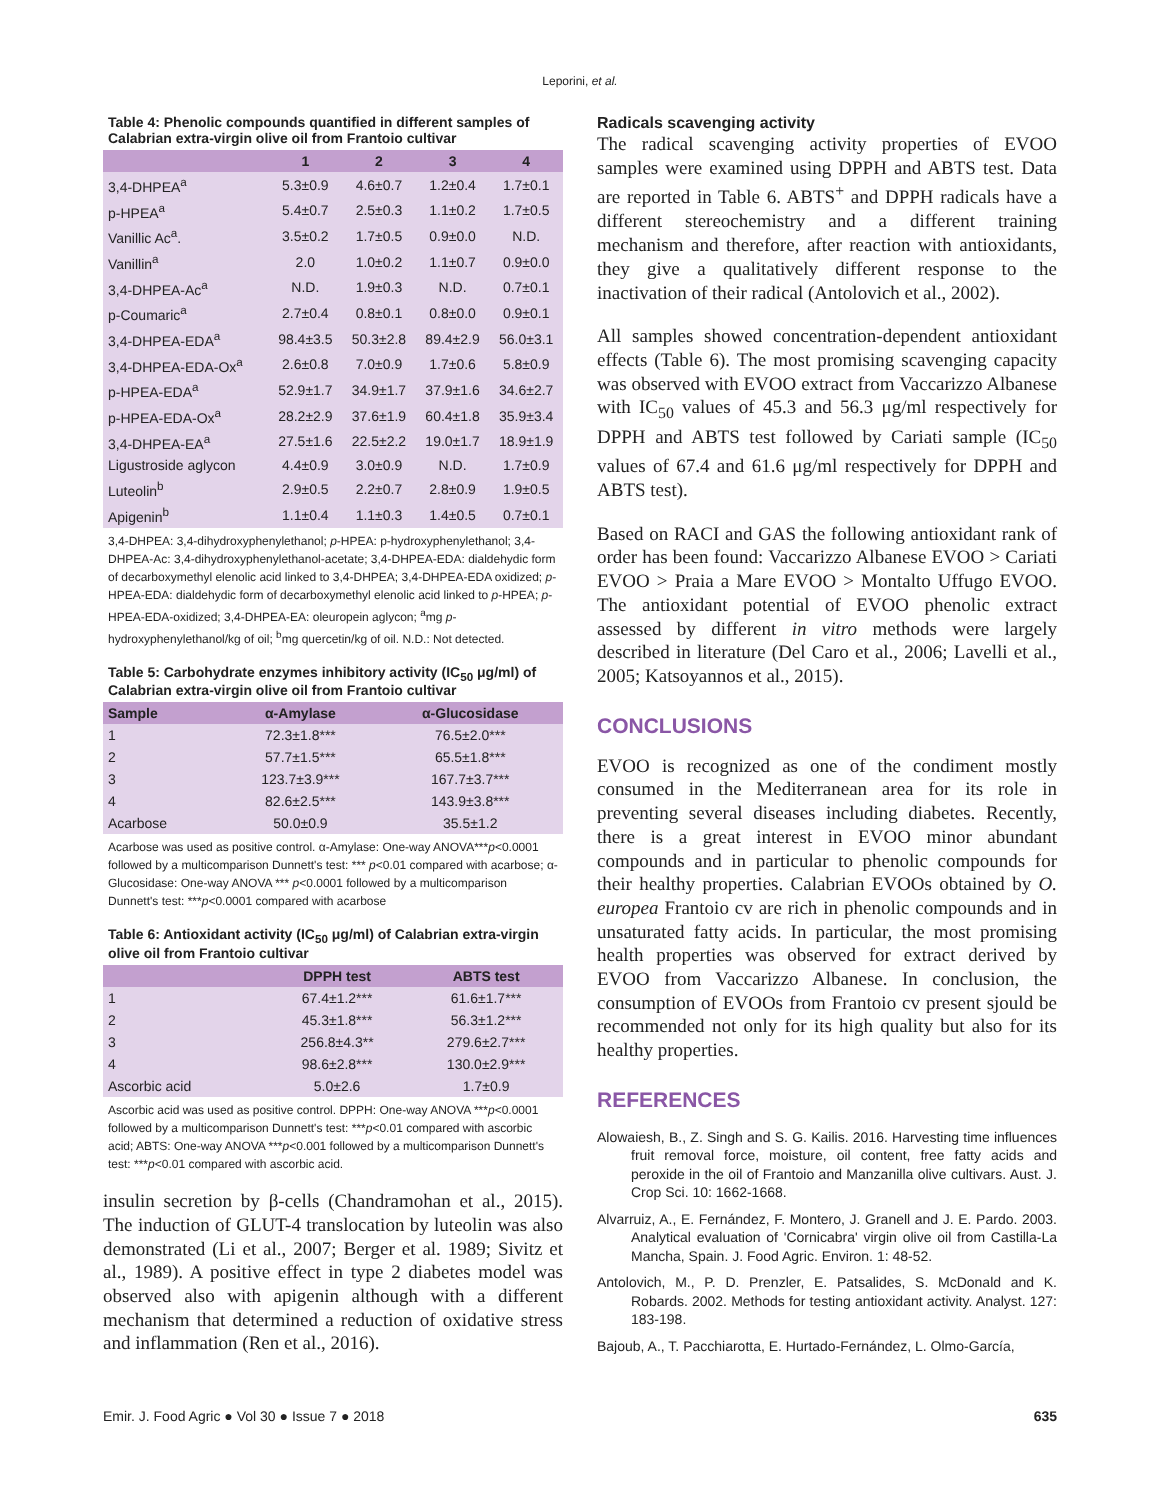Leporini, et al.
Table 4: Phenolic compounds quantified in different samples of Calabrian extra-virgin olive oil from Frantoio cultivar
| | 1 | 2 | 3 | 4 |
| --- | --- | --- | --- | --- |
| 3,4-DHPEA<sup>a</sup> | 5.3±0.9 | 4.6±0.7 | 1.2±0.4 | 1.7±0.1 |
| p-HPEA<sup>a</sup> | 5.4±0.7 | 2.5±0.3 | 1.1±0.2 | 1.7±0.5 |
| Vanillic Ac<sup>a</sup>. | 3.5±0.2 | 1.7±0.5 | 0.9±0.0 | N.D. |
| Vanillin<sup>a</sup> | 2.0 | 1.0±0.2 | 1.1±0.7 | 0.9±0.0 |
| 3,4-DHPEA-Ac<sup>a</sup> | N.D. | 1.9±0.3 | N.D. | 0.7±0.1 |
| p-Coumaric<sup>a</sup> | 2.7±0.4 | 0.8±0.1 | 0.8±0.0 | 0.9±0.1 |
| 3,4-DHPEA-EDA<sup>a</sup> | 98.4±3.5 | 50.3±2.8 | 89.4±2.9 | 56.0±3.1 |
| 3,4-DHPEA-EDA-Ox<sup>a</sup> | 2.6±0.8 | 7.0±0.9 | 1.7±0.6 | 5.8±0.9 |
| p-HPEA-EDA<sup>a</sup> | 52.9±1.7 | 34.9±1.7 | 37.9±1.6 | 34.6±2.7 |
| p-HPEA-EDA-Ox<sup>a</sup> | 28.2±2.9 | 37.6±1.9 | 60.4±1.8 | 35.9±3.4 |
| 3,4-DHPEA-EA<sup>a</sup> | 27.5±1.6 | 22.5±2.2 | 19.0±1.7 | 18.9±1.9 |
| Ligustroside aglycon | 4.4±0.9 | 3.0±0.9 | N.D. | 1.7±0.9 |
| Luteolin<sup>b</sup> | 2.9±0.5 | 2.2±0.7 | 2.8±0.9 | 1.9±0.5 |
| Apigenin<sup>b</sup> | 1.1±0.4 | 1.1±0.3 | 1.4±0.5 | 0.7±0.1 |
3,4-DHPEA: 3,4-dihydroxyphenylethanol; p-HPEA: p-hydroxyphenylethanol; 3,4-DHPEA-Ac: 3,4-dihydroxyphenylethanol-acetate; 3,4-DHPEA-EDA: dialdehydic form of decarboxymethyl elenolic acid linked to 3,4-DHPEA; 3,4-DHPEA-EDA oxidized; p-HPEA-EDA: dialdehydic form of decarboxymethyl elenolic acid linked to p-HPEA; p-HPEA-EDA-oxidized; 3,4-DHPEA-EA: oleuropein aglycon; <sup>a</sup>mg p-hydroxyphenylethanol/kg of oil; <sup>b</sup>mg quercetin/kg of oil. N.D.: Not detected.
Table 5: Carbohydrate enzymes inhibitory activity (IC<sub>50</sub> μg/ml) of Calabrian extra-virgin olive oil from Frantoio cultivar
| Sample | α-Amylase | α-Glucosidase |
| --- | --- | --- |
| 1 | 72.3±1.8*** | 76.5±2.0*** |
| 2 | 57.7±1.5*** | 65.5±1.8*** |
| 3 | 123.7±3.9*** | 167.7±3.7*** |
| 4 | 82.6±2.5*** | 143.9±3.8*** |
| Acarbose | 50.0±0.9 | 35.5±1.2 |
Acarbose was used as positive control. α-Amylase: One-way ANOVA***p<0.0001 followed by a multicomparison Dunnett's test: *** p<0.01 compared with acarbose; α-Glucosidase: One-way ANOVA *** p<0.0001 followed by a multicomparison Dunnett's test: ***p<0.0001 compared with acarbose
Table 6: Antioxidant activity (IC<sub>50</sub> μg/ml) of Calabrian extra-virgin olive oil from Frantoio cultivar
| | DPPH test | ABTS test |
| --- | --- | --- |
| 1 | 67.4±1.2*** | 61.6±1.7*** |
| 2 | 45.3±1.8*** | 56.3±1.2*** |
| 3 | 256.8±4.3** | 279.6±2.7*** |
| 4 | 98.6±2.8*** | 130.0±2.9*** |
| Ascorbic acid | 5.0±2.6 | 1.7±0.9 |
Ascorbic acid was used as positive control. DPPH: One-way ANOVA ***p<0.0001 followed by a multicomparison Dunnett's test: ***p<0.01 compared with ascorbic acid; ABTS: One-way ANOVA ***p<0.001 followed by a multicomparison Dunnett's test: ***p<0.01 compared with ascorbic acid.
insulin secretion by β-cells (Chandramohan et al., 2015). The induction of GLUT-4 translocation by luteolin was also demonstrated (Li et al., 2007; Berger et al. 1989; Sivitz et al., 1989). A positive effect in type 2 diabetes model was observed also with apigenin although with a different mechanism that determined a reduction of oxidative stress and inflammation (Ren et al., 2016).
Radicals scavenging activity
The radical scavenging activity properties of EVOO samples were examined using DPPH and ABTS test. Data are reported in Table 6. ABTS<sup>+</sup> and DPPH radicals have a different stereochemistry and a different training mechanism and therefore, after reaction with antioxidants, they give a qualitatively different response to the inactivation of their radical (Antolovich et al., 2002).
All samples showed concentration-dependent antioxidant effects (Table 6). The most promising scavenging capacity was observed with EVOO extract from Vaccarizzo Albanese with IC<sub>50</sub> values of 45.3 and 56.3 μg/ml respectively for DPPH and ABTS test followed by Cariati sample (IC<sub>50</sub> values of 67.4 and 61.6 μg/ml respectively for DPPH and ABTS test).
Based on RACI and GAS the following antioxidant rank of order has been found: Vaccarizzo Albanese EVOO > Cariati EVOO > Praia a Mare EVOO > Montalto Uffugo EVOO. The antioxidant potential of EVOO phenolic extract assessed by different in vitro methods were largely described in literature (Del Caro et al., 2006; Lavelli et al., 2005; Katsoyannos et al., 2015).
CONCLUSIONS
EVOO is recognized as one of the condiment mostly consumed in the Mediterranean area for its role in preventing several diseases including diabetes. Recently, there is a great interest in EVOO minor abundant compounds and in particular to phenolic compounds for their healthy properties. Calabrian EVOOs obtained by O. europea Frantoio cv are rich in phenolic compounds and in unsaturated fatty acids. In particular, the most promising health properties was observed for extract derived by EVOO from Vaccarizzo Albanese. In conclusion, the consumption of EVOOs from Frantoio cv present sjould be recommended not only for its high quality but also for its healthy properties.
REFERENCES
Alowaiesh, B., Z. Singh and S. G. Kailis. 2016. Harvesting time influences fruit removal force, moisture, oil content, free fatty acids and peroxide in the oil of Frantoio and Manzanilla olive cultivars. Aust. J. Crop Sci. 10: 1662-1668.
Alvarruiz, A., E. Fernández, F. Montero, J. Granell and J. E. Pardo. 2003. Analytical evaluation of 'Cornicabra' virgin olive oil from Castilla-La Mancha, Spain. J. Food Agric. Environ. 1: 48-52.
Antolovich, M., P. D. Prenzler, E. Patsalides, S. McDonald and K. Robards. 2002. Methods for testing antioxidant activity. Analyst. 127: 183-198.
Bajoub, A., T. Pacchiarotta, E. Hurtado-Fernández, L. Olmo-García,
Emir. J. Food Agric ● Vol 30 ● Issue 7 ● 2018 635